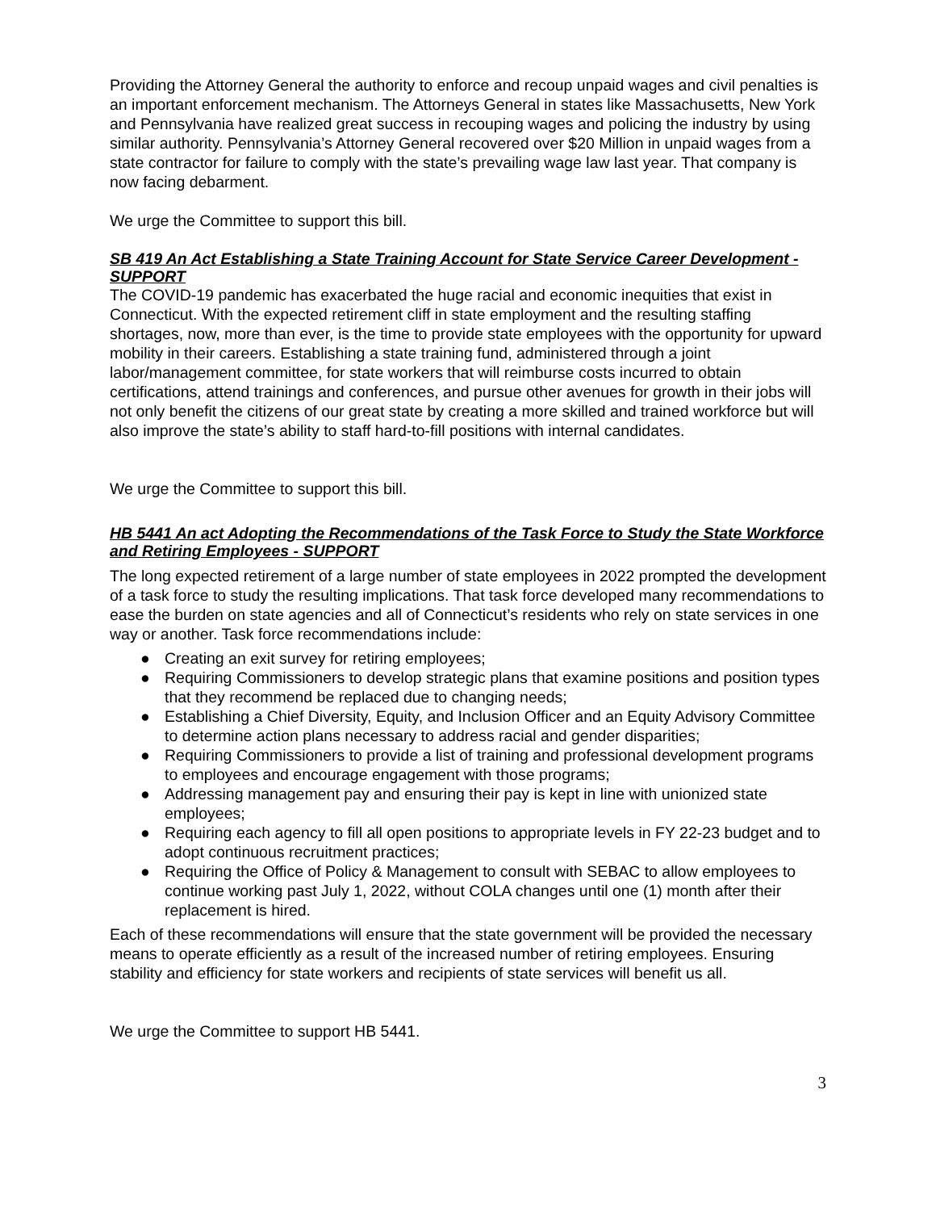Providing the Attorney General the authority to enforce and recoup unpaid wages and civil penalties is an important enforcement mechanism. The Attorneys General in states like Massachusetts, New York and Pennsylvania have realized great success in recouping wages and policing the industry by using similar authority. Pennsylvania’s Attorney General recovered over $20 Million in unpaid wages from a state contractor for failure to comply with the state’s prevailing wage law last year. That company is now facing debarment.
We urge the Committee to support this bill.
SB 419 An Act Establishing a State Training Account for State Service Career Development - SUPPORT
The COVID-19 pandemic has exacerbated the huge racial and economic inequities that exist in Connecticut. With the expected retirement cliff in state employment and the resulting staffing shortages, now, more than ever, is the time to provide state employees with the opportunity for upward mobility in their careers. Establishing a state training fund, administered through a joint labor/management committee, for state workers that will reimburse costs incurred to obtain certifications, attend trainings and conferences, and pursue other avenues for growth in their jobs will not only benefit the citizens of our great state by creating a more skilled and trained workforce but will also improve the state’s ability to staff hard-to-fill positions with internal candidates.
We urge the Committee to support this bill.
HB 5441 An act Adopting the Recommendations of the Task Force to Study the State Workforce and Retiring Employees - SUPPORT
The long expected retirement of a large number of state employees in 2022 prompted the development of a task force to study the resulting implications. That task force developed many recommendations to ease the burden on state agencies and all of Connecticut’s residents who rely on state services in one way or another. Task force recommendations include:
● Creating an exit survey for retiring employees;
● Requiring Commissioners to develop strategic plans that examine positions and position types that they recommend be replaced due to changing needs;
● Establishing a Chief Diversity, Equity, and Inclusion Officer and an Equity Advisory Committee to determine action plans necessary to address racial and gender disparities;
● Requiring Commissioners to provide a list of training and professional development programs to employees and encourage engagement with those programs;
● Addressing management pay and ensuring their pay is kept in line with unionized state employees;
● Requiring each agency to fill all open positions to appropriate levels in FY 22-23 budget and to adopt continuous recruitment practices;
● Requiring the Office of Policy & Management to consult with SEBAC to allow employees to continue working past July 1, 2022, without COLA changes until one (1) month after their replacement is hired.
Each of these recommendations will ensure that the state government will be provided the necessary means to operate efficiently as a result of the increased number of retiring employees. Ensuring stability and efficiency for state workers and recipients of state services will benefit us all.
We urge the Committee to support HB 5441.
3